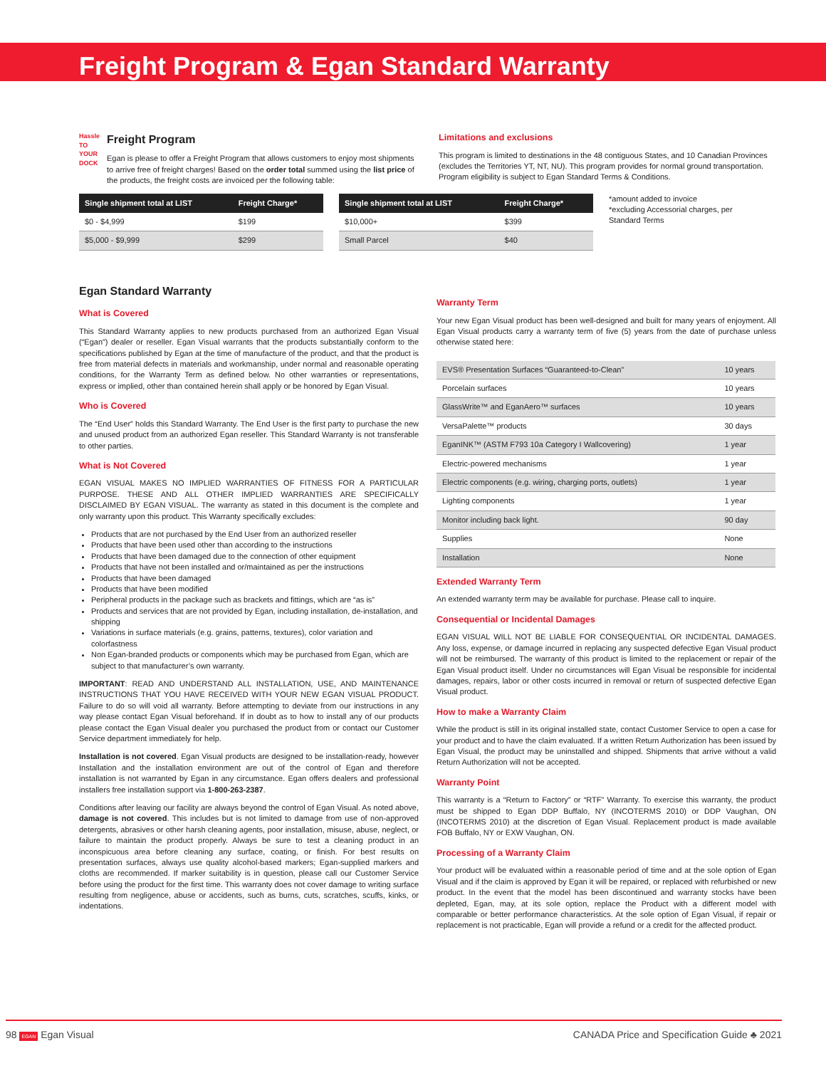Freight Program & Egan Standard Warranty
Hassle
TO YOUR DOCK
Freight Program
Egan is please to offer a Freight Program that allows customers to enjoy most shipments to arrive free of freight charges! Based on the order total summed using the list price of the products, the freight costs are invoiced per the following table:
Limitations and exclusions
This program is limited to destinations in the 48 contiguous States, and 10 Canadian Provinces (excludes the Territories YT, NT, NU). This program provides for normal ground transportation. Program eligibility is subject to Egan Standard Terms & Conditions.
| Single shipment total at LIST | Freight Charge* |
| --- | --- |
| $0 - $4,999 | $199 |
| $5,000 - $9,999 | $299 |
| Single shipment total at LIST | Freight Charge* |
| --- | --- |
| $10,000+ | $399 |
| Small Parcel | $40 |
*amount added to invoice
*excluding Accessorial charges, per Standard Terms
Egan Standard Warranty
What is Covered
This Standard Warranty applies to new products purchased from an authorized Egan Visual (“Egan”) dealer or reseller. Egan Visual warrants that the products substantially conform to the specifications published by Egan at the time of manufacture of the product, and that the product is free from material defects in materials and workmanship, under normal and reasonable operating conditions, for the Warranty Term as defined below. No other warranties or representations, express or implied, other than contained herein shall apply or be honored by Egan Visual.
Who is Covered
The “End User” holds this Standard Warranty. The End User is the first party to purchase the new and unused product from an authorized Egan reseller. This Standard Warranty is not transferable to other parties.
What is Not Covered
EGAN VISUAL MAKES NO IMPLIED WARRANTIES OF FITNESS FOR A PARTICULAR PURPOSE. THESE AND ALL OTHER IMPLIED WARRANTIES ARE SPECIFICALLY DISCLAIMED BY EGAN VISUAL. The warranty as stated in this document is the complete and only warranty upon this product. This Warranty specifically excludes:
Products that are not purchased by the End User from an authorized reseller
Products that have been used other than according to the instructions
Products that have been damaged due to the connection of other equipment
Products that have not been installed and or/maintained as per the instructions
Products that have been damaged
Products that have been modified
Peripheral products in the package such as brackets and fittings, which are “as is”
Products and services that are not provided by Egan, including installation, de-installation, and shipping
Variations in surface materials (e.g. grains, patterns, textures), color variation and colorfastness
Non Egan-branded products or components which may be purchased from Egan, which are subject to that manufacturer’s own warranty.
IMPORTANT: READ AND UNDERSTAND ALL INSTALLATION, USE, AND MAINTENANCE INSTRUCTIONS THAT YOU HAVE RECEIVED WITH YOUR NEW EGAN VISUAL PRODUCT. Failure to do so will void all warranty. Before attempting to deviate from our instructions in any way please contact Egan Visual beforehand. If in doubt as to how to install any of our products please contact the Egan Visual dealer you purchased the product from or contact our Customer Service department immediately for help.
Installation is not covered. Egan Visual products are designed to be installation-ready, however Installation and the installation environment are out of the control of Egan and therefore installation is not warranted by Egan in any circumstance. Egan offers dealers and professional installers free installation support via 1-800-263-2387.
Conditions after leaving our facility are always beyond the control of Egan Visual. As noted above, damage is not covered. This includes but is not limited to damage from use of non-approved detergents, abrasives or other harsh cleaning agents, poor installation, misuse, abuse, neglect, or failure to maintain the product properly. Always be sure to test a cleaning product in an inconspicuous area before cleaning any surface, coating, or finish. For best results on presentation surfaces, always use quality alcohol-based markers; Egan-supplied markers and cloths are recommended. If marker suitability is in question, please call our Customer Service before using the product for the first time. This warranty does not cover damage to writing surface resulting from negligence, abuse or accidents, such as burns, cuts, scratches, scuffs, kinks, or indentations.
Warranty Term
Your new Egan Visual product has been well-designed and built for many years of enjoyment. All Egan Visual products carry a warranty term of five (5) years from the date of purchase unless otherwise stated here:
| EVS® Presentation Surfaces “Guaranteed-to-Clean” | 10 years |
| Porcelain surfaces | 10 years |
| GlassWrite™ and EganAero™ surfaces | 10 years |
| VersaPalette™ products | 30 days |
| EganINK™ (ASTM F793 10a Category I Wallcovering) | 1 year |
| Electric-powered mechanisms | 1 year |
| Electric components (e.g. wiring, charging ports, outlets) | 1 year |
| Lighting components | 1 year |
| Monitor including back light. | 90 day |
| Supplies | None |
| Installation | None |
Extended Warranty Term
An extended warranty term may be available for purchase. Please call to inquire.
Consequential or Incidental Damages
EGAN VISUAL WILL NOT BE LIABLE FOR CONSEQUENTIAL OR INCIDENTAL DAMAGES. Any loss, expense, or damage incurred in replacing any suspected defective Egan Visual product will not be reimbursed. The warranty of this product is limited to the replacement or repair of the Egan Visual product itself. Under no circumstances will Egan Visual be responsible for incidental damages, repairs, labor or other costs incurred in removal or return of suspected defective Egan Visual product.
How to make a Warranty Claim
While the product is still in its original installed state, contact Customer Service to open a case for your product and to have the claim evaluated. If a written Return Authorization has been issued by Egan Visual, the product may be uninstalled and shipped. Shipments that arrive without a valid Return Authorization will not be accepted.
Warranty Point
This warranty is a “Return to Factory” or “RTF” Warranty. To exercise this warranty, the product must be shipped to Egan DDP Buffalo, NY (INCOTERMS 2010) or DDP Vaughan, ON (INCOTERMS 2010) at the discretion of Egan Visual. Replacement product is made available FOB Buffalo, NY or EXW Vaughan, ON.
Processing of a Warranty Claim
Your product will be evaluated within a reasonable period of time and at the sole option of Egan Visual and if the claim is approved by Egan it will be repaired, or replaced with refurbished or new product. In the event that the model has been discontinued and warranty stocks have been depleted, Egan, may, at its sole option, replace the Product with a different model with comparable or better performance characteristics. At the sole option of Egan Visual, if repair or replacement is not practicable, Egan will provide a refund or a credit for the affected product.
98 EGAN Egan Visual CANADA Price and Specification Guide ♣ 2021